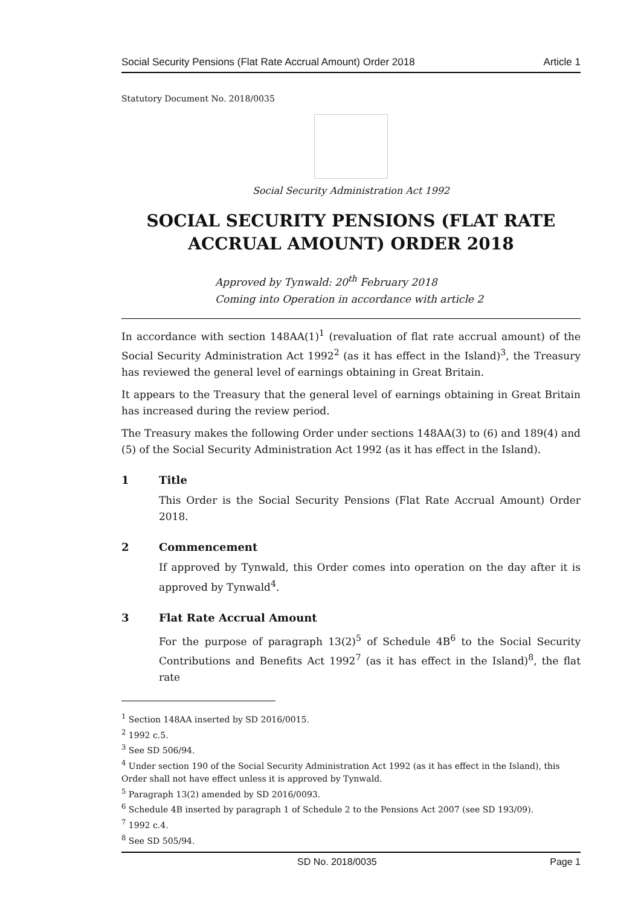Social Security Pensions (Flat Rate Accrual Amount) Order 2018 Article 1
Statutory Document No. 2018/0035
Social Security Administration Act 1992
SOCIAL SECURITY PENSIONS (FLAT RATE ACCRUAL AMOUNT) ORDER 2018
Approved by Tynwald: 20<sup>th</sup> February 2018
Coming into Operation in accordance with article 2
In accordance with section 148AA(1)<sup>1</sup> (revaluation of flat rate accrual amount) of the Social Security Administration Act 1992<sup>2</sup> (as it has effect in the Island)<sup>3</sup>, the Treasury has reviewed the general level of earnings obtaining in Great Britain.
It appears to the Treasury that the general level of earnings obtaining in Great Britain has increased during the review period.
The Treasury makes the following Order under sections 148AA(3) to (6) and 189(4) and (5) of the Social Security Administration Act 1992 (as it has effect in the Island).
1 Title
This Order is the Social Security Pensions (Flat Rate Accrual Amount) Order 2018.
2 Commencement
If approved by Tynwald, this Order comes into operation on the day after it is approved by Tynwald<sup>4</sup>.
3 Flat Rate Accrual Amount
For the purpose of paragraph 13(2)<sup>5</sup> of Schedule 4B<sup>6</sup> to the Social Security Contributions and Benefits Act 1992<sup>7</sup> (as it has effect in the Island)<sup>8</sup>, the flat rate
<sup>1</sup> Section 148AA inserted by SD 2016/0015.
<sup>2</sup> 1992 c.5.
<sup>3</sup> See SD 506/94.
<sup>4</sup> Under section 190 of the Social Security Administration Act 1992 (as it has effect in the Island), this Order shall not have effect unless it is approved by Tynwald.
<sup>5</sup> Paragraph 13(2) amended by SD 2016/0093.
<sup>6</sup> Schedule 4B inserted by paragraph 1 of Schedule 2 to the Pensions Act 2007 (see SD 193/09).
<sup>7</sup> 1992 c.4.
<sup>8</sup> See SD 505/94.
SD No. 2018/0035 Page 1